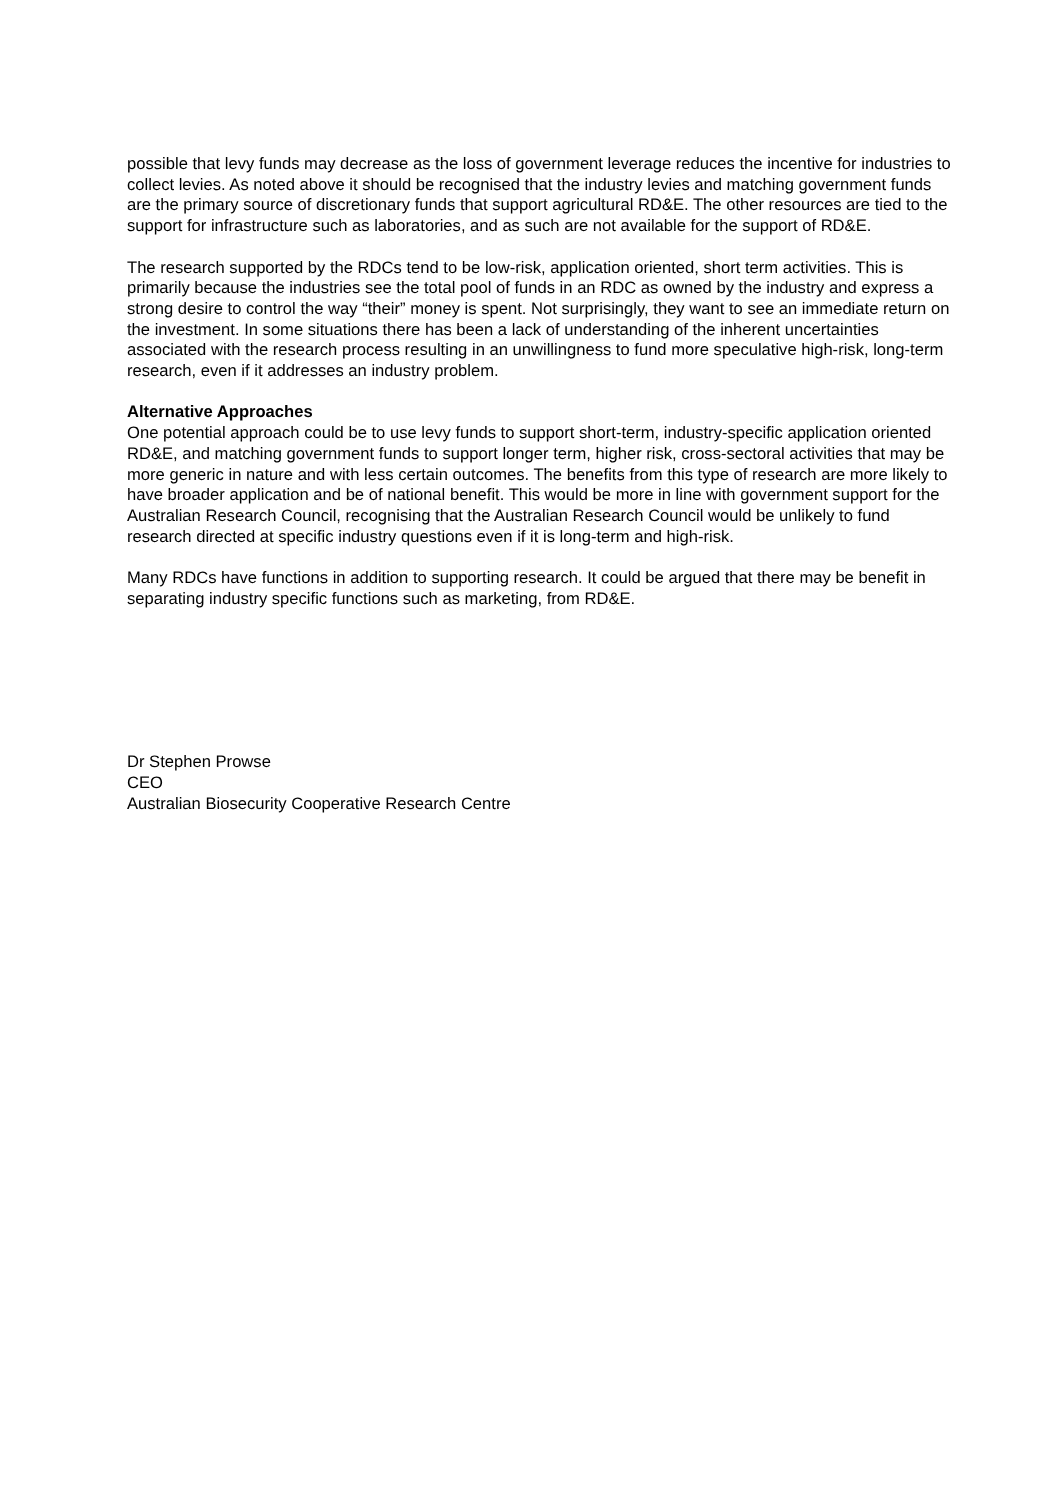possible that levy funds may decrease as the loss of government leverage reduces the incentive for industries to collect levies. As noted above it should be recognised that the industry levies and matching government funds are the primary source of discretionary funds that support agricultural RD&E. The other resources are tied to the support for infrastructure such as laboratories, and as such are not available for the support of RD&E.
The research supported by the RDCs tend to be low-risk, application oriented, short term activities. This is primarily because the industries see the total pool of funds in an RDC as owned by the industry and express a strong desire to control the way “their” money is spent. Not surprisingly, they want to see an immediate return on the investment. In some situations there has been a lack of understanding of the inherent uncertainties associated with the research process resulting in an unwillingness to fund more speculative high-risk, long-term research, even if it addresses an industry problem.
Alternative Approaches
One potential approach could be to use levy funds to support short-term, industry-specific application oriented RD&E, and matching government funds to support longer term, higher risk, cross-sectoral activities that may be more generic in nature and with less certain outcomes. The benefits from this type of research are more likely to have broader application and be of national benefit. This would be more in line with government support for the Australian Research Council, recognising that the Australian Research Council would be unlikely to fund research directed at specific industry questions even if it is long-term and high-risk.
Many RDCs have functions in addition to supporting research. It could be argued that there may be benefit in separating industry specific functions such as marketing, from RD&E.
Dr Stephen Prowse
CEO
Australian Biosecurity Cooperative Research Centre